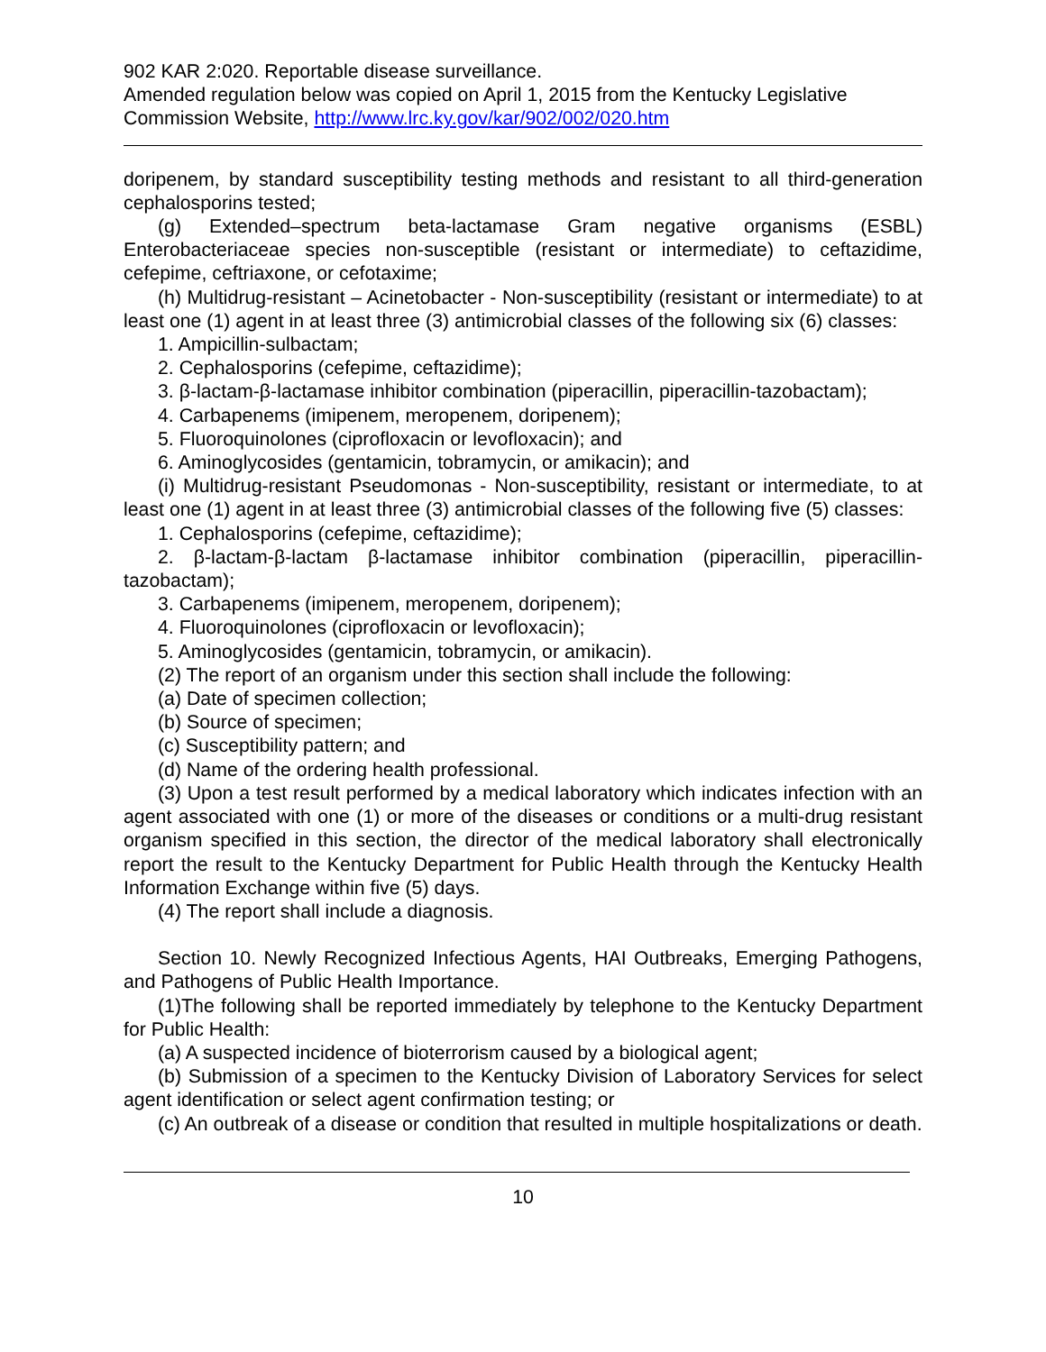902 KAR 2:020. Reportable disease surveillance.
Amended regulation below was copied on April 1, 2015 from the Kentucky Legislative Commission Website, http://www.lrc.ky.gov/kar/902/002/020.htm
doripenem, by standard susceptibility testing methods and resistant to all third-generation cephalosporins tested;
(g) Extended–spectrum beta-lactamase Gram negative organisms (ESBL) Enterobacteriaceae species non-susceptible (resistant or intermediate) to ceftazidime, cefepime, ceftriaxone, or cefotaxime;
(h) Multidrug-resistant – Acinetobacter - Non-susceptibility (resistant or intermediate) to at least one (1) agent in at least three (3) antimicrobial classes of the following six (6) classes:
1. Ampicillin-sulbactam;
2. Cephalosporins (cefepime, ceftazidime);
3. β-lactam-β-lactamase inhibitor combination (piperacillin, piperacillin-tazobactam);
4. Carbapenems (imipenem, meropenem, doripenem);
5. Fluoroquinolones (ciprofloxacin or levofloxacin); and
6. Aminoglycosides (gentamicin, tobramycin, or amikacin); and
(i) Multidrug-resistant Pseudomonas - Non-susceptibility, resistant or intermediate, to at least one (1) agent in at least three (3) antimicrobial classes of the following five (5) classes:
1. Cephalosporins (cefepime, ceftazidime);
2. β-lactam-β-lactam β-lactamase inhibitor combination (piperacillin, piperacillin-tazobactam);
3. Carbapenems (imipenem, meropenem, doripenem);
4. Fluoroquinolones (ciprofloxacin or levofloxacin);
5. Aminoglycosides (gentamicin, tobramycin, or amikacin).
(2) The report of an organism under this section shall include the following:
(a) Date of specimen collection;
(b) Source of specimen;
(c) Susceptibility pattern; and
(d) Name of the ordering health professional.
(3) Upon a test result performed by a medical laboratory which indicates infection with an agent associated with one (1) or more of the diseases or conditions or a multi-drug resistant organism specified in this section, the director of the medical laboratory shall electronically report the result to the Kentucky Department for Public Health through the Kentucky Health Information Exchange within five (5) days.
(4) The report shall include a diagnosis.
Section 10. Newly Recognized Infectious Agents, HAI Outbreaks, Emerging Pathogens, and Pathogens of Public Health Importance.
(1)The following shall be reported immediately by telephone to the Kentucky Department for Public Health:
(a) A suspected incidence of bioterrorism caused by a biological agent;
(b) Submission of a specimen to the Kentucky Division of Laboratory Services for select agent identification or select agent confirmation testing; or
(c) An outbreak of a disease or condition that resulted in multiple hospitalizations or death.
10